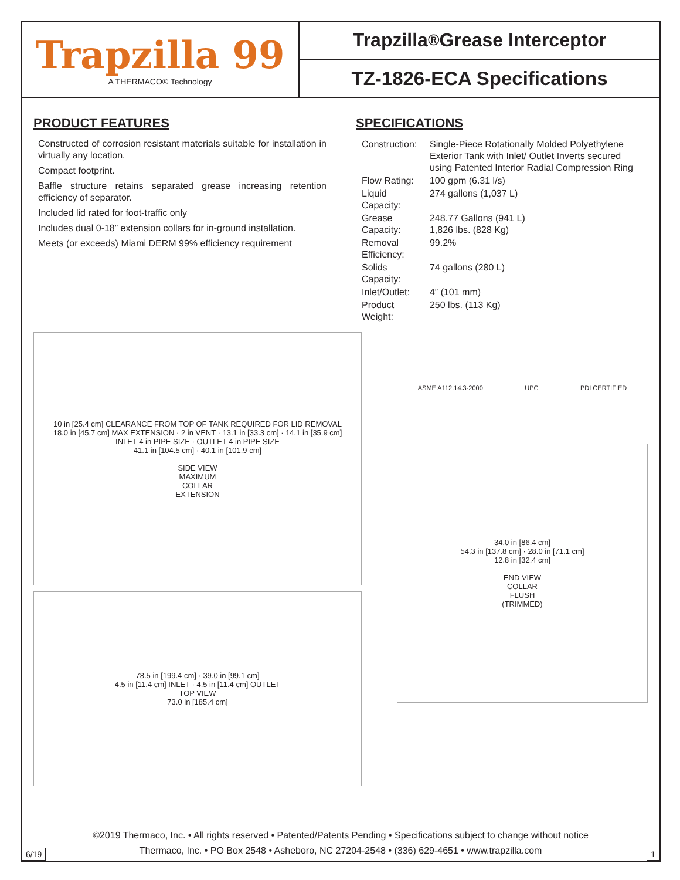Trapzilla 99
A THERMACO® Technology
Trapzilla<sup>®</sup> Grease Interceptor
TZ-1826-ECA Specifications
PRODUCT FEATURES
Constructed of corrosion resistant materials suitable for installation in virtually any location.
Compact footprint.
Baffle structure retains separated grease increasing retention efficiency of separator.
Included lid rated for foot-traffic only
Includes dual 0-18” extension collars for in-ground installation.
Meets (or exceeds) Miami DERM 99% efficiency requirement
SPECIFICATIONS
| Construction: | Single-Piece Rotationally Molded Polyethylene Exterior Tank with Inlet/ Outlet Inverts secured using Patented Interior Radial Compression Ring |
| Flow Rating: | 100 gpm (6.31 l/s) |
| Liquid Capacity: | 274 gallons (1,037 L) |
| Grease Capacity: | 248.77 Gallons (941 L) 1,826 lbs. (828 Kg) |
| Removal Efficiency: | 99.2% |
| Solids Capacity: | 74 gallons (280 L) |
| Inlet/Outlet: | 4” (101 mm) |
| Product Weight: | 250 lbs. (113 Kg) |
10 in [25.4 cm] CLEARANCE FROM TOP OF TANK REQUIRED FOR LID REMOVAL
18.0 in [45.7 cm] MAX EXTENSION · 2 in VENT · 13.1 in [33.3 cm] · 14.1 in [35.9 cm]
INLET 4 in PIPE SIZE · OUTLET 4 in PIPE SIZE
41.1 in [104.5 cm] · 40.1 in [101.9 cm]
SIDE VIEW
MAXIMUM
COLLAR
EXTENSION
78.5 in [199.4 cm] · 39.0 in [99.1 cm]
4.5 in [11.4 cm] INLET · 4.5 in [11.4 cm] OUTLET
TOP VIEW
73.0 in [185.4 cm]
ASME A112.14.3-2000 UPC PDI CERTIFIED
34.0 in [86.4 cm]
54.3 in [137.8 cm] · 28.0 in [71.1 cm]
12.8 in [32.4 cm]
END VIEW
COLLAR
FLUSH
(TRIMMED)
©2019 Thermaco, Inc. • All rights reserved • Patented/Patents Pending • Specifications subject to change without notice
Thermaco, Inc. • PO Box 2548 • Asheboro, NC 27204-2548 • (336) 629-4651 • www.trapzilla.com
6/19 1